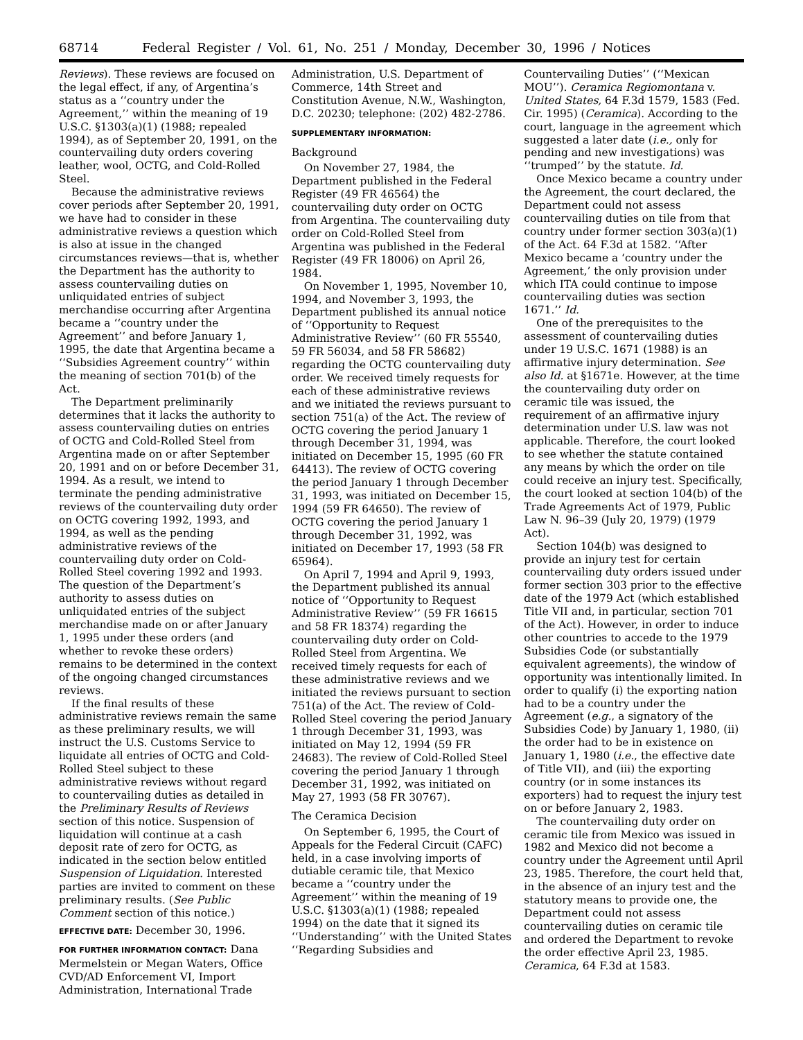68714 Federal Register / Vol. 61, No. 251 / Monday, December 30, 1996 / Notices
Reviews). These reviews are focused on the legal effect, if any, of Argentina’s status as a ‘‘country under the Agreement,’’ within the meaning of 19 U.S.C. §1303(a)(1) (1988; repealed 1994), as of September 20, 1991, on the countervailing duty orders covering leather, wool, OCTG, and Cold-Rolled Steel.
Because the administrative reviews cover periods after September 20, 1991, we have had to consider in these administrative reviews a question which is also at issue in the changed circumstances reviews—that is, whether the Department has the authority to assess countervailing duties on unliquidated entries of subject merchandise occurring after Argentina became a ‘‘country under the Agreement’’ and before January 1, 1995, the date that Argentina became a ‘‘Subsidies Agreement country’’ within the meaning of section 701(b) of the Act.
The Department preliminarily determines that it lacks the authority to assess countervailing duties on entries of OCTG and Cold-Rolled Steel from Argentina made on or after September 20, 1991 and on or before December 31, 1994. As a result, we intend to terminate the pending administrative reviews of the countervailing duty order on OCTG covering 1992, 1993, and 1994, as well as the pending administrative reviews of the countervailing duty order on Cold-Rolled Steel covering 1992 and 1993. The question of the Department’s authority to assess duties on unliquidated entries of the subject merchandise made on or after January 1, 1995 under these orders (and whether to revoke these orders) remains to be determined in the context of the ongoing changed circumstances reviews.
If the final results of these administrative reviews remain the same as these preliminary results, we will instruct the U.S. Customs Service to liquidate all entries of OCTG and Cold-Rolled Steel subject to these administrative reviews without regard to countervailing duties as detailed in the Preliminary Results of Reviews section of this notice. Suspension of liquidation will continue at a cash deposit rate of zero for OCTG, as indicated in the section below entitled Suspension of Liquidation. Interested parties are invited to comment on these preliminary results. (See Public Comment section of this notice.)
EFFECTIVE DATE: December 30, 1996.
FOR FURTHER INFORMATION CONTACT: Dana Mermelstein or Megan Waters, Office CVD/AD Enforcement VI, Import Administration, International Trade
Administration, U.S. Department of Commerce, 14th Street and Constitution Avenue, N.W., Washington, D.C. 20230; telephone: (202) 482-2786.
SUPPLEMENTARY INFORMATION:
Background
On November 27, 1984, the Department published in the Federal Register (49 FR 46564) the countervailing duty order on OCTG from Argentina. The countervailing duty order on Cold-Rolled Steel from Argentina was published in the Federal Register (49 FR 18006) on April 26, 1984.
On November 1, 1995, November 10, 1994, and November 3, 1993, the Department published its annual notice of ‘‘Opportunity to Request Administrative Review’’ (60 FR 55540, 59 FR 56034, and 58 FR 58682) regarding the OCTG countervailing duty order. We received timely requests for each of these administrative reviews and we initiated the reviews pursuant to section 751(a) of the Act. The review of OCTG covering the period January 1 through December 31, 1994, was initiated on December 15, 1995 (60 FR 64413). The review of OCTG covering the period January 1 through December 31, 1993, was initiated on December 15, 1994 (59 FR 64650). The review of OCTG covering the period January 1 through December 31, 1992, was initiated on December 17, 1993 (58 FR 65964).
On April 7, 1994 and April 9, 1993, the Department published its annual notice of ‘‘Opportunity to Request Administrative Review’’ (59 FR 16615 and 58 FR 18374) regarding the countervailing duty order on Cold-Rolled Steel from Argentina. We received timely requests for each of these administrative reviews and we initiated the reviews pursuant to section 751(a) of the Act. The review of Cold-Rolled Steel covering the period January 1 through December 31, 1993, was initiated on May 12, 1994 (59 FR 24683). The review of Cold-Rolled Steel covering the period January 1 through December 31, 1992, was initiated on May 27, 1993 (58 FR 30767).
The Ceramica Decision
On September 6, 1995, the Court of Appeals for the Federal Circuit (CAFC) held, in a case involving imports of dutiable ceramic tile, that Mexico became a ‘‘country under the Agreement’’ within the meaning of 19 U.S.C. §1303(a)(1) (1988; repealed 1994) on the date that it signed its ‘‘Understanding’’ with the United States ‘‘Regarding Subsidies and
Countervailing Duties’’ (‘‘Mexican MOU’’). Ceramica Regiomontana v. United States, 64 F.3d 1579, 1583 (Fed. Cir. 1995) (Ceramica). According to the court, language in the agreement which suggested a later date (i.e., only for pending and new investigations) was ‘‘trumped’’ by the statute. Id.
Once Mexico became a country under the Agreement, the court declared, the Department could not assess countervailing duties on tile from that country under former section 303(a)(1) of the Act. 64 F.3d at 1582. ‘‘After Mexico became a ‘country under the Agreement,’ the only provision under which ITA could continue to impose countervailing duties was section 1671.’’ Id.
One of the prerequisites to the assessment of countervailing duties under 19 U.S.C. 1671 (1988) is an affirmative injury determination. See also Id. at §1671e. However, at the time the countervailing duty order on ceramic tile was issued, the requirement of an affirmative injury determination under U.S. law was not applicable. Therefore, the court looked to see whether the statute contained any means by which the order on tile could receive an injury test. Specifically, the court looked at section 104(b) of the Trade Agreements Act of 1979, Public Law N. 96–39 (July 20, 1979) (1979 Act).
Section 104(b) was designed to provide an injury test for certain countervailing duty orders issued under former section 303 prior to the effective date of the 1979 Act (which established Title VII and, in particular, section 701 of the Act). However, in order to induce other countries to accede to the 1979 Subsidies Code (or substantially equivalent agreements), the window of opportunity was intentionally limited. In order to qualify (i) the exporting nation had to be a country under the Agreement (e.g., a signatory of the Subsidies Code) by January 1, 1980, (ii) the order had to be in existence on January 1, 1980 (i.e., the effective date of Title VII), and (iii) the exporting country (or in some instances its exporters) had to request the injury test on or before January 2, 1983.
The countervailing duty order on ceramic tile from Mexico was issued in 1982 and Mexico did not become a country under the Agreement until April 23, 1985. Therefore, the court held that, in the absence of an injury test and the statutory means to provide one, the Department could not assess countervailing duties on ceramic tile and ordered the Department to revoke the order effective April 23, 1985. Ceramica, 64 F.3d at 1583.